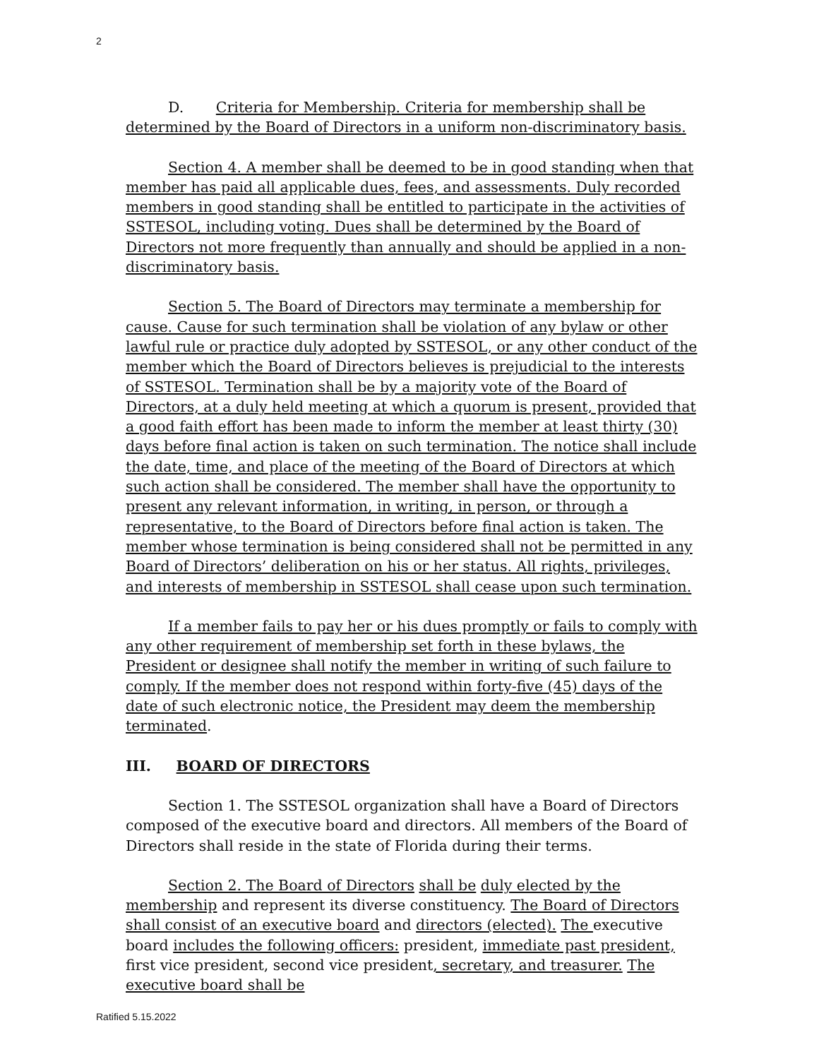2
D. Criteria for Membership. Criteria for membership shall be determined by the Board of Directors in a uniform non-discriminatory basis.
Section 4. A member shall be deemed to be in good standing when that member has paid all applicable dues, fees, and assessments. Duly recorded members in good standing shall be entitled to participate in the activities of SSTESOL, including voting. Dues shall be determined by the Board of Directors not more frequently than annually and should be applied in a non-discriminatory basis.
Section 5. The Board of Directors may terminate a membership for cause. Cause for such termination shall be violation of any bylaw or other lawful rule or practice duly adopted by SSTESOL, or any other conduct of the member which the Board of Directors believes is prejudicial to the interests of SSTESOL. Termination shall be by a majority vote of the Board of Directors, at a duly held meeting at which a quorum is present, provided that a good faith effort has been made to inform the member at least thirty (30) days before final action is taken on such termination. The notice shall include the date, time, and place of the meeting of the Board of Directors at which such action shall be considered. The member shall have the opportunity to present any relevant information, in writing, in person, or through a representative, to the Board of Directors before final action is taken. The member whose termination is being considered shall not be permitted in any Board of Directors’ deliberation on his or her status. All rights, privileges, and interests of membership in SSTESOL shall cease upon such termination.
If a member fails to pay her or his dues promptly or fails to comply with any other requirement of membership set forth in these bylaws, the President or designee shall notify the member in writing of such failure to comply. If the member does not respond within forty-five (45) days of the date of such electronic notice, the President may deem the membership terminated.
III. BOARD OF DIRECTORS
Section 1. The SSTESOL organization shall have a Board of Directors composed of the executive board and directors. All members of the Board of Directors shall reside in the state of Florida during their terms.
Section 2. The Board of Directors shall be duly elected by the membership and represent its diverse constituency. The Board of Directors shall consist of an executive board and directors (elected). The executive board includes the following officers: president, immediate past president, first vice president, second vice president, secretary, and treasurer. The executive board shall be
Ratified 5.15.2022